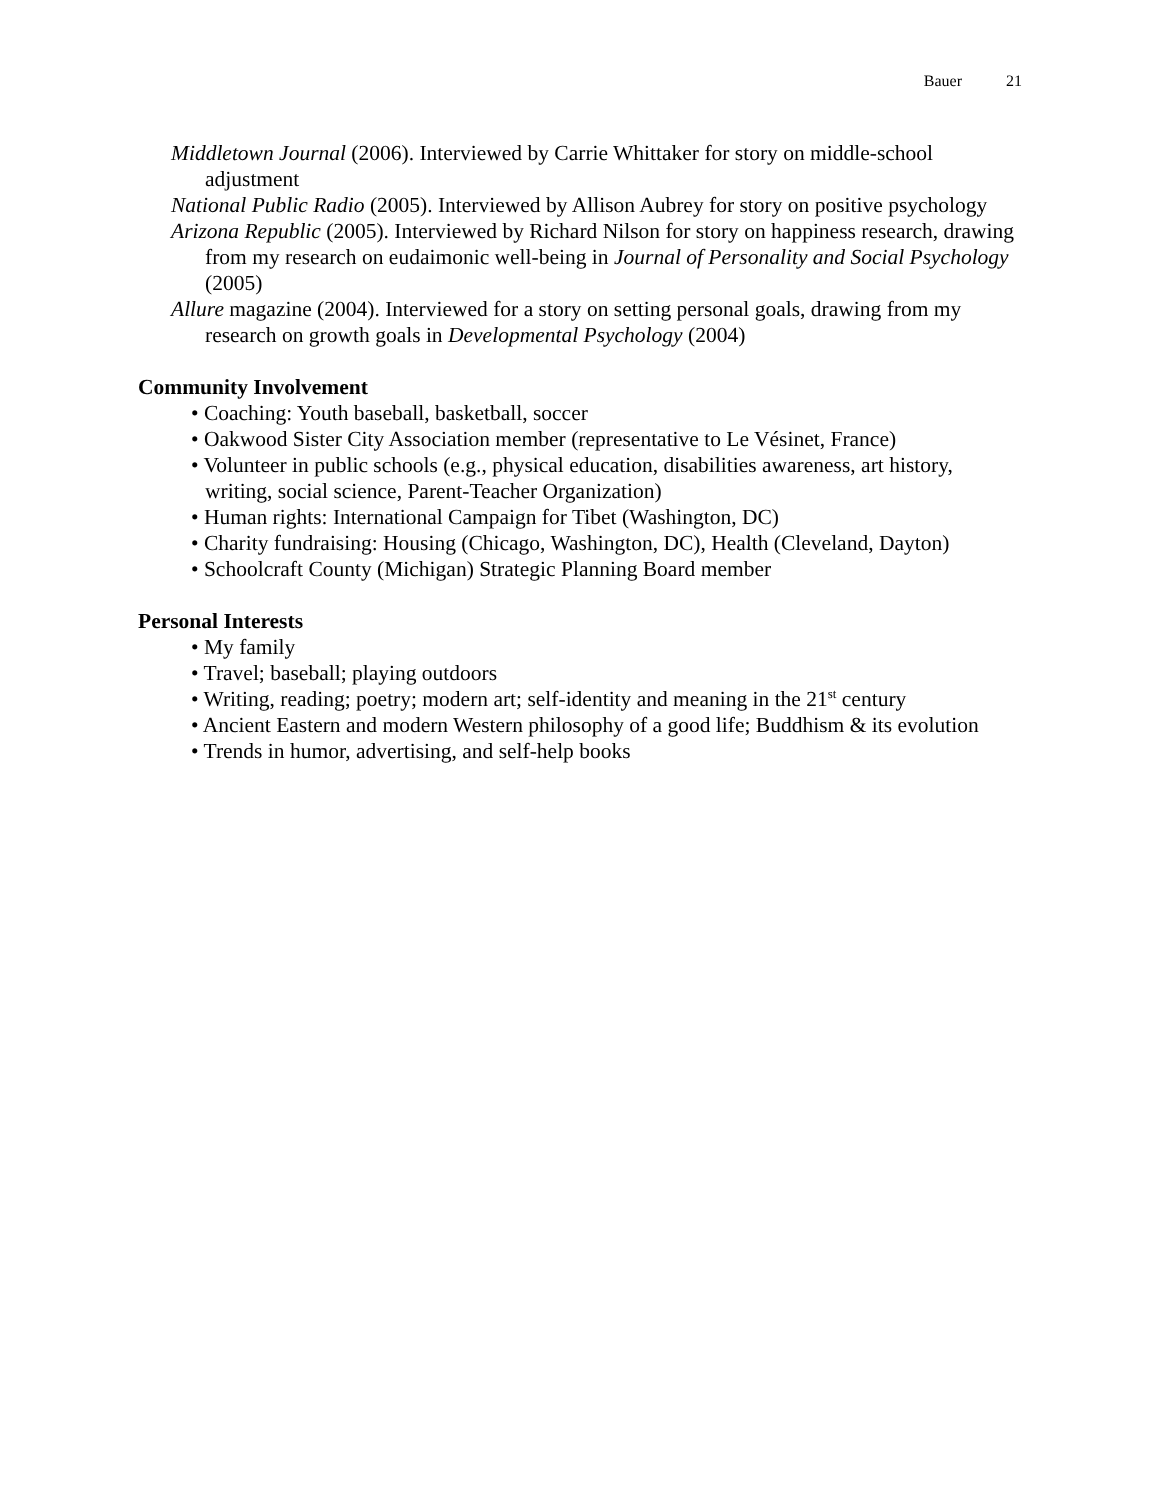Bauer 21
Middletown Journal (2006). Interviewed by Carrie Whittaker for story on middle-school adjustment
National Public Radio (2005). Interviewed by Allison Aubrey for story on positive psychology
Arizona Republic (2005). Interviewed by Richard Nilson for story on happiness research, drawing from my research on eudaimonic well-being in Journal of Personality and Social Psychology (2005)
Allure magazine (2004). Interviewed for a story on setting personal goals, drawing from my research on growth goals in Developmental Psychology (2004)
Community Involvement
• Coaching: Youth baseball, basketball, soccer
• Oakwood Sister City Association member (representative to Le Vésinet, France)
• Volunteer in public schools (e.g., physical education, disabilities awareness, art history, writing, social science, Parent-Teacher Organization)
• Human rights: International Campaign for Tibet (Washington, DC)
• Charity fundraising: Housing (Chicago, Washington, DC), Health (Cleveland, Dayton)
• Schoolcraft County (Michigan) Strategic Planning Board member
Personal Interests
• My family
• Travel; baseball; playing outdoors
• Writing, reading; poetry; modern art; self-identity and meaning in the 21<sup>st</sup> century
• Ancient Eastern and modern Western philosophy of a good life; Buddhism & its evolution
• Trends in humor, advertising, and self-help books